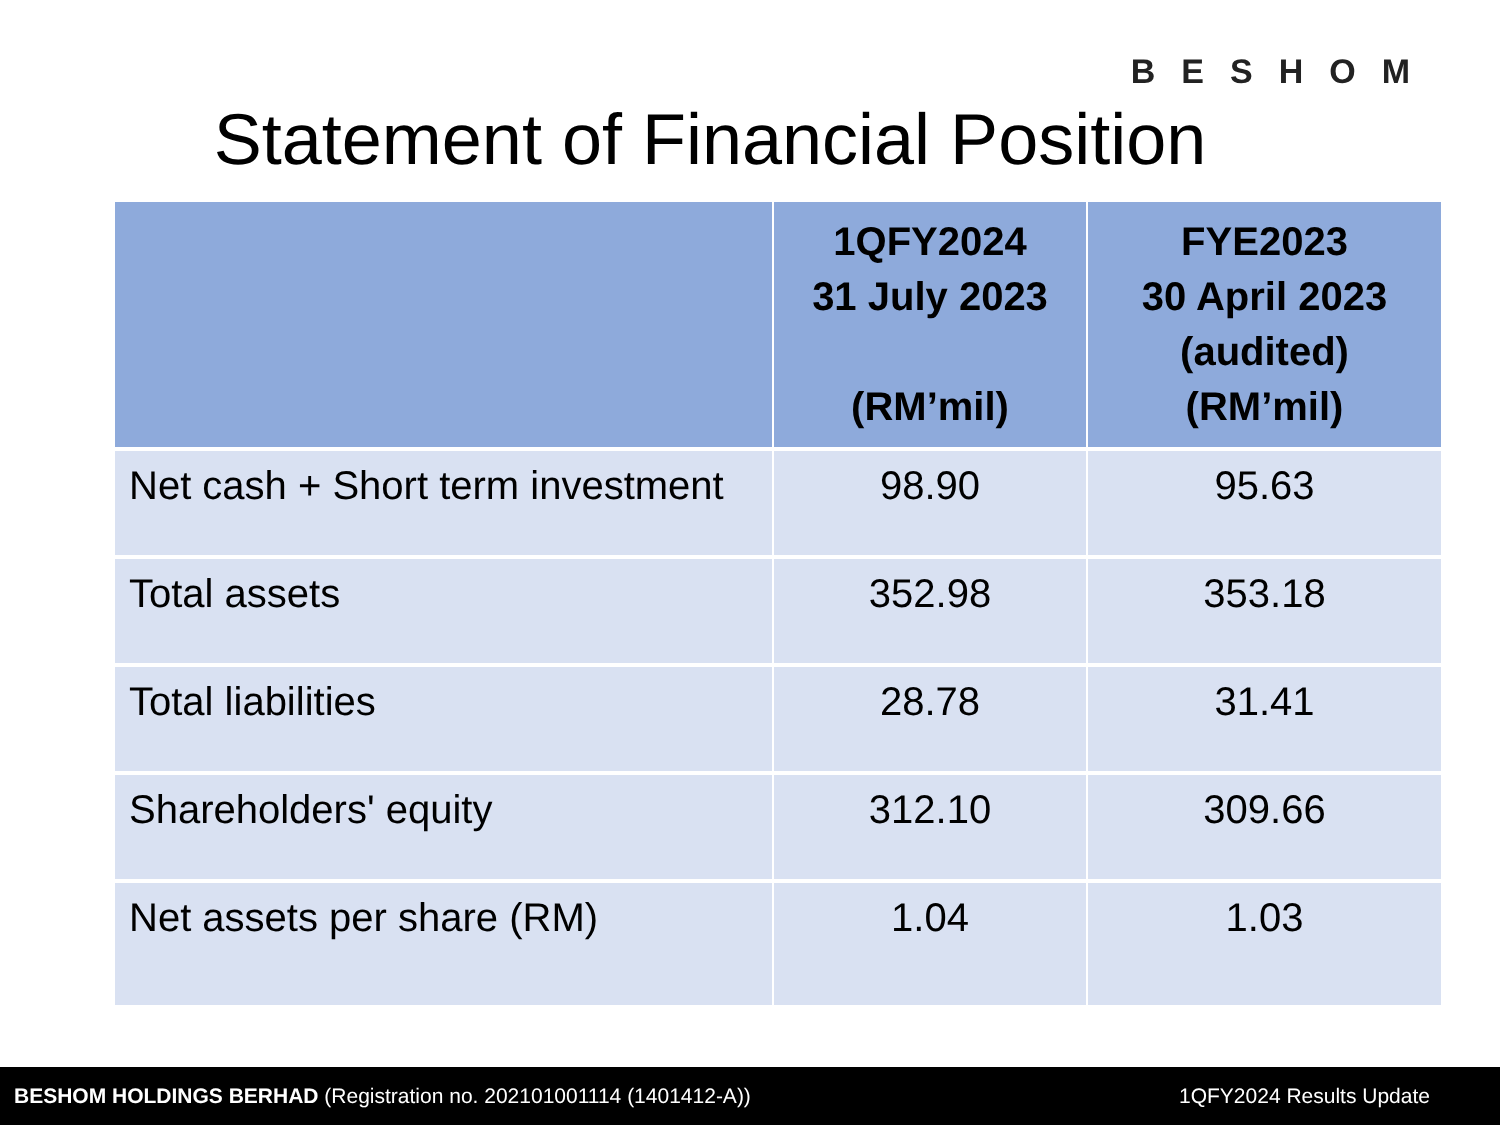BESHOM
Statement of Financial Position
| | 1QFY2024 31 July 2023 (RM’mil) | FYE2023 30 April 2023 (audited) (RM’mil) |
| --- | --- | --- |
| Net cash + Short term investment | 98.90 | 95.63 |
| Total assets | 352.98 | 353.18 |
| Total liabilities | 28.78 | 31.41 |
| Shareholders' equity | 312.10 | 309.66 |
| Net assets per share (RM) | 1.04 | 1.03 |
BESHOM HOLDINGS BERHAD (Registration no. 202101001114 (1401412-A)) 1QFY2024 Results Update